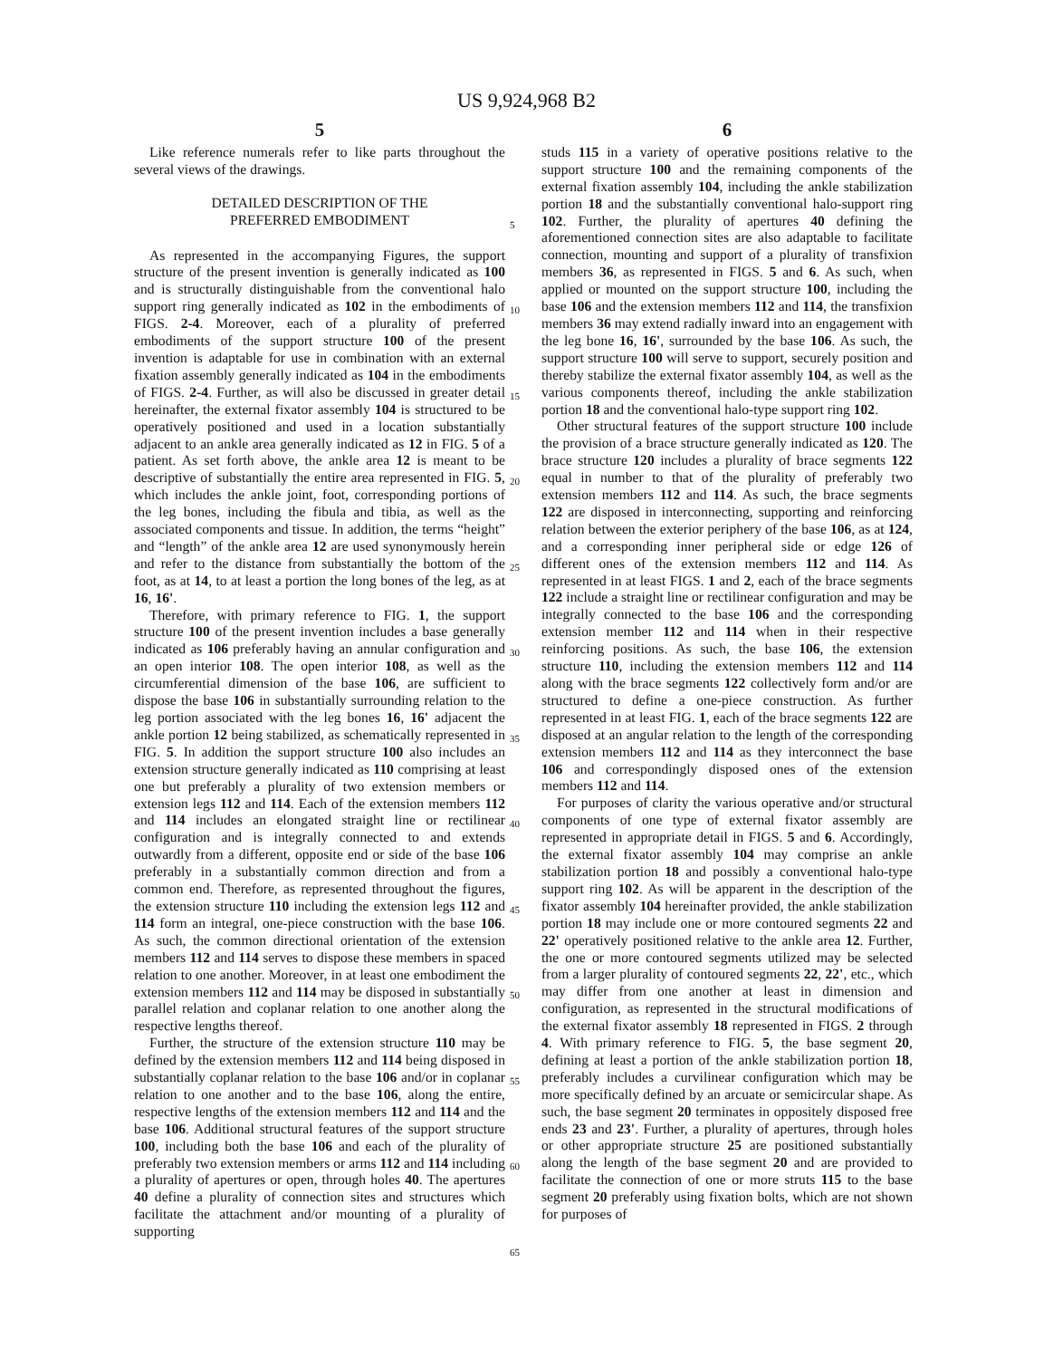US 9,924,968 B2
5
Like reference numerals refer to like parts throughout the several views of the drawings.
DETAILED DESCRIPTION OF THE
PREFERRED EMBODIMENT
As represented in the accompanying Figures, the support structure of the present invention is generally indicated as 100 and is structurally distinguishable from the conventional halo support ring generally indicated as 102 in the embodiments of FIGS. 2-4. Moreover, each of a plurality of preferred embodiments of the support structure 100 of the present invention is adaptable for use in combination with an external fixation assembly generally indicated as 104 in the embodiments of FIGS. 2-4. Further, as will also be discussed in greater detail hereinafter, the external fixator assembly 104 is structured to be operatively positioned and used in a location substantially adjacent to an ankle area generally indicated as 12 in FIG. 5 of a patient. As set forth above, the ankle area 12 is meant to be descriptive of substantially the entire area represented in FIG. 5, which includes the ankle joint, foot, corresponding portions of the leg bones, including the fibula and tibia, as well as the associated components and tissue. In addition, the terms “height” and “length” of the ankle area 12 are used synonymously herein and refer to the distance from substantially the bottom of the foot, as at 14, to at least a portion the long bones of the leg, as at 16, 16'.
Therefore, with primary reference to FIG. 1, the support structure 100 of the present invention includes a base generally indicated as 106 preferably having an annular configuration and an open interior 108. The open interior 108, as well as the circumferential dimension of the base 106, are sufficient to dispose the base 106 in substantially surrounding relation to the leg portion associated with the leg bones 16, 16' adjacent the ankle portion 12 being stabilized, as schematically represented in FIG. 5. In addition the support structure 100 also includes an extension structure generally indicated as 110 comprising at least one but preferably a plurality of two extension members or extension legs 112 and 114. Each of the extension members 112 and 114 includes an elongated straight line or rectilinear configuration and is integrally connected to and extends outwardly from a different, opposite end or side of the base 106 preferably in a substantially common direction and from a common end. Therefore, as represented throughout the figures, the extension structure 110 including the extension legs 112 and 114 form an integral, one-piece construction with the base 106. As such, the common directional orientation of the extension members 112 and 114 serves to dispose these members in spaced relation to one another. Moreover, in at least one embodiment the extension members 112 and 114 may be disposed in substantially parallel relation and coplanar relation to one another along the respective lengths thereof.
Further, the structure of the extension structure 110 may be defined by the extension members 112 and 114 being disposed in substantially coplanar relation to the base 106 and/or in coplanar relation to one another and to the base 106, along the entire, respective lengths of the extension members 112 and 114 and the base 106. Additional structural features of the support structure 100, including both the base 106 and each of the plurality of preferably two extension members or arms 112 and 114 including a plurality of apertures or open, through holes 40. The apertures 40 define a plurality of connection sites and structures which facilitate the attachment and/or mounting of a plurality of supporting
6
studs 115 in a variety of operative positions relative to the support structure 100 and the remaining components of the external fixation assembly 104, including the ankle stabilization portion 18 and the substantially conventional halo-support ring 102. Further, the plurality of apertures 40 defining the aforementioned connection sites are also adaptable to facilitate connection, mounting and support of a plurality of transfixion members 36, as represented in FIGS. 5 and 6. As such, when applied or mounted on the support structure 100, including the base 106 and the extension members 112 and 114, the transfixion members 36 may extend radially inward into an engagement with the leg bone 16, 16', surrounded by the base 106. As such, the support structure 100 will serve to support, securely position and thereby stabilize the external fixator assembly 104, as well as the various components thereof, including the ankle stabilization portion 18 and the conventional halo-type support ring 102.
Other structural features of the support structure 100 include the provision of a brace structure generally indicated as 120. The brace structure 120 includes a plurality of brace segments 122 equal in number to that of the plurality of preferably two extension members 112 and 114. As such, the brace segments 122 are disposed in interconnecting, supporting and reinforcing relation between the exterior periphery of the base 106, as at 124, and a corresponding inner peripheral side or edge 126 of different ones of the extension members 112 and 114. As represented in at least FIGS. 1 and 2, each of the brace segments 122 include a straight line or rectilinear configuration and may be integrally connected to the base 106 and the corresponding extension member 112 and 114 when in their respective reinforcing positions. As such, the base 106, the extension structure 110, including the extension members 112 and 114 along with the brace segments 122 collectively form and/or are structured to define a one-piece construction. As further represented in at least FIG. 1, each of the brace segments 122 are disposed at an angular relation to the length of the corresponding extension members 112 and 114 as they interconnect the base 106 and correspondingly disposed ones of the extension members 112 and 114.
For purposes of clarity the various operative and/or structural components of one type of external fixator assembly are represented in appropriate detail in FIGS. 5 and 6. Accordingly, the external fixator assembly 104 may comprise an ankle stabilization portion 18 and possibly a conventional halo-type support ring 102. As will be apparent in the description of the fixator assembly 104 hereinafter provided, the ankle stabilization portion 18 may include one or more contoured segments 22 and 22' operatively positioned relative to the ankle area 12. Further, the one or more contoured segments utilized may be selected from a larger plurality of contoured segments 22, 22', etc., which may differ from one another at least in dimension and configuration, as represented in the structural modifications of the external fixator assembly 18 represented in FIGS. 2 through 4. With primary reference to FIG. 5, the base segment 20, defining at least a portion of the ankle stabilization portion 18, preferably includes a curvilinear configuration which may be more specifically defined by an arcuate or semicircular shape. As such, the base segment 20 terminates in oppositely disposed free ends 23 and 23'. Further, a plurality of apertures, through holes or other appropriate structure 25 are positioned substantially along the length of the base segment 20 and are provided to facilitate the connection of one or more struts 115 to the base segment 20 preferably using fixation bolts, which are not shown for purposes of
5
10
15
20
25
30
35
40
45
50
55
60
65